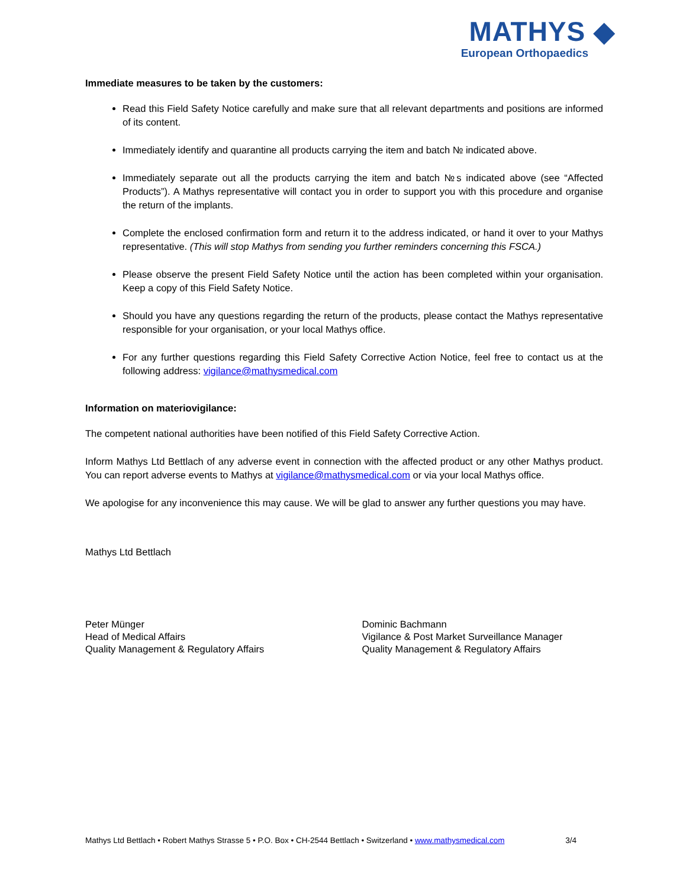MATHYS ◆
European Orthopaedics
Immediate measures to be taken by the customers:
Read this Field Safety Notice carefully and make sure that all relevant departments and positions are informed of its content.
Immediately identify and quarantine all products carrying the item and batch № indicated above.
Immediately separate out all the products carrying the item and batch №s indicated above (see “Affected Products”). A Mathys representative will contact you in order to support you with this procedure and organise the return of the implants.
Complete the enclosed confirmation form and return it to the address indicated, or hand it over to your Mathys representative. (This will stop Mathys from sending you further reminders concerning this FSCA.)
Please observe the present Field Safety Notice until the action has been completed within your organisation. Keep a copy of this Field Safety Notice.
Should you have any questions regarding the return of the products, please contact the Mathys representative responsible for your organisation, or your local Mathys office.
For any further questions regarding this Field Safety Corrective Action Notice, feel free to contact us at the following address: vigilance@mathysmedical.com
Information on materiovigilance:
The competent national authorities have been notified of this Field Safety Corrective Action.
Inform Mathys Ltd Bettlach of any adverse event in connection with the affected product or any other Mathys product. You can report adverse events to Mathys at vigilance@mathysmedical.com or via your local Mathys office.
We apologise for any inconvenience this may cause. We will be glad to answer any further questions you may have.
Mathys Ltd Bettlach
Peter Münger
Head of Medical Affairs
Quality Management & Regulatory Affairs
Dominic Bachmann
Vigilance & Post Market Surveillance Manager
Quality Management & Regulatory Affairs
Mathys Ltd Bettlach • Robert Mathys Strasse 5 • P.O. Box • CH-2544 Bettlach • Switzerland • www.mathysmedical.com 3/4